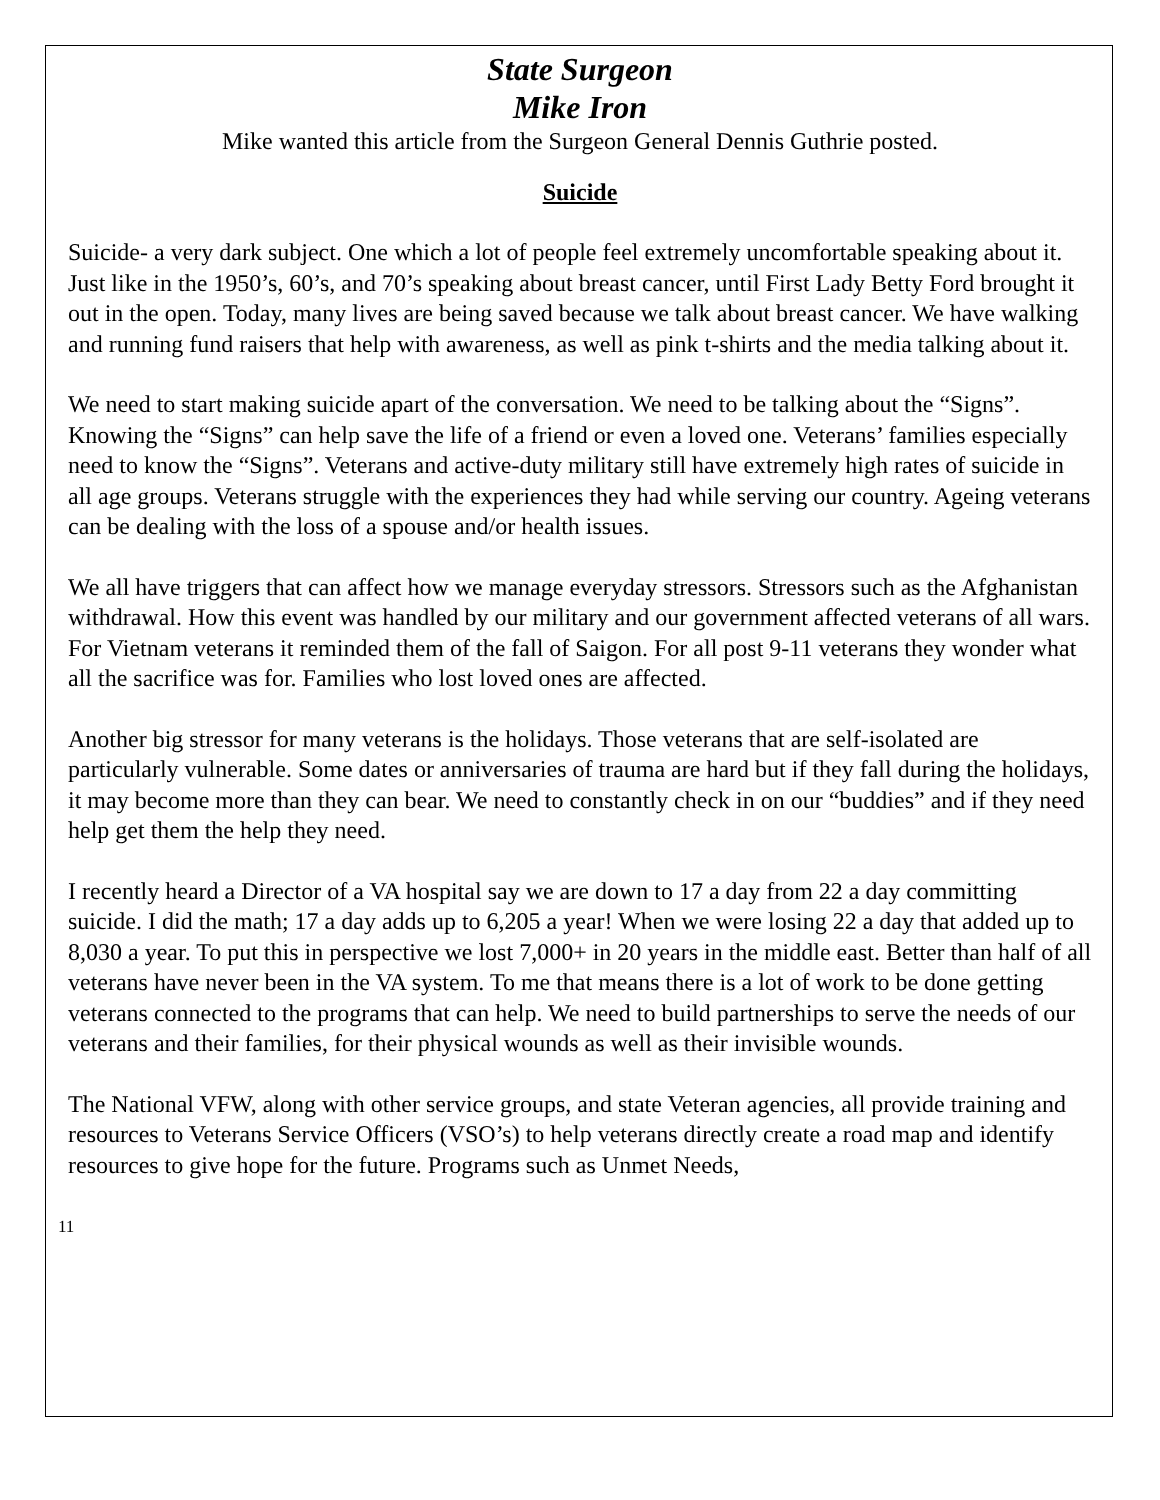State Surgeon
Mike Iron
Mike wanted this article from the Surgeon General Dennis Guthrie posted.
Suicide
Suicide- a very dark subject. One which a lot of people feel extremely uncomfortable speaking about it. Just like in the 1950’s, 60’s, and 70’s speaking about breast cancer, until First Lady Betty Ford brought it out in the open. Today, many lives are being saved because we talk about breast cancer. We have walking and running fund raisers that help with awareness, as well as pink t-shirts and the media talking about it.
We need to start making suicide apart of the conversation. We need to be talking about the “Signs”. Knowing the “Signs” can help save the life of a friend or even a loved one. Veterans’ families especially need to know the “Signs”. Veterans and active-duty military still have extremely high rates of suicide in all age groups. Veterans struggle with the experiences they had while serving our country. Ageing veterans can be dealing with the loss of a spouse and/or health issues.
We all have triggers that can affect how we manage everyday stressors. Stressors such as the Afghanistan withdrawal. How this event was handled by our military and our government affected veterans of all wars. For Vietnam veterans it reminded them of the fall of Saigon. For all post 9-11 veterans they wonder what all the sacrifice was for. Families who lost loved ones are affected.
Another big stressor for many veterans is the holidays. Those veterans that are self-isolated are particularly vulnerable. Some dates or anniversaries of trauma are hard but if they fall during the holidays, it may become more than they can bear. We need to constantly check in on our “buddies” and if they need help get them the help they need.
I recently heard a Director of a VA hospital say we are down to 17 a day from 22 a day committing suicide. I did the math; 17 a day adds up to 6,205 a year! When we were losing 22 a day that added up to 8,030 a year. To put this in perspective we lost 7,000+ in 20 years in the middle east. Better than half of all veterans have never been in the VA system. To me that means there is a lot of work to be done getting veterans connected to the programs that can help. We need to build partnerships to serve the needs of our veterans and their families, for their physical wounds as well as their invisible wounds.
The National VFW, along with other service groups, and state Veteran agencies, all provide training and resources to Veterans Service Officers (VSO’s) to help veterans directly create a road map and identify resources to give hope for the future. Programs such as Unmet Needs,
11